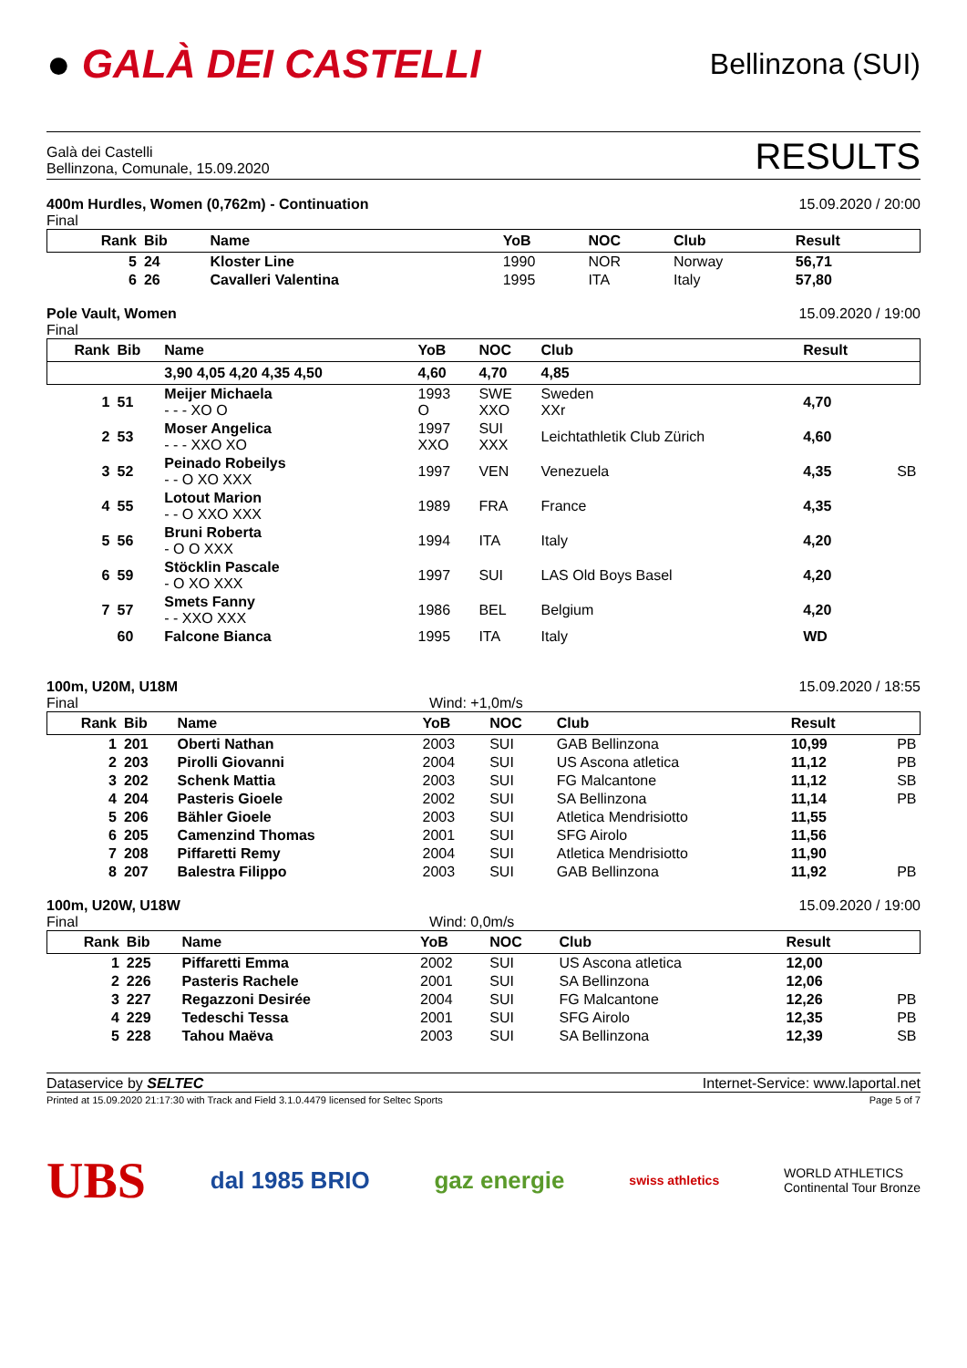● GALÀ DEI CASTELLI
Bellinzona (SUI)
Galà dei Castelli
Bellinzona, Comunale, 15.09.2020
RESULTS
400m Hurdles, Women (0,762m) - Continuation 15.09.2020 / 20:00
Final
| Rank | Bib | Name | YoB | NOC | Club | Result | |
| --- | --- | --- | --- | --- | --- | --- | --- |
| 5 | 24 | Kloster Line | 1990 | NOR | Norway | 56,71 | |
| 6 | 26 | Cavalleri Valentina | 1995 | ITA | Italy | 57,80 | |
Pole Vault, Women 15.09.2020 / 19:00
Final
| Rank | Bib | Name | YoB | NOC | Club | Result | |
| --- | --- | --- | --- | --- | --- | --- | --- |
| | | 3,90 4,05 4,20 4,35 4,50 | 4,60 | 4,70 | 4,85 | | |
| 1 | 51 | Meijer Michaela - - - XO O | 1993 O | SWE XXO | Sweden XXr | 4,70 | |
| 2 | 53 | Moser Angelica - - - XXO XO | 1997 XXO | SUI XXX | Leichtathletik Club Zürich | 4,60 | |
| 3 | 52 | Peinado Robeilys - - O XO XXX | 1997 | VEN | Venezuela | 4,35 | SB |
| 4 | 55 | Lotout Marion - - O XXO XXX | 1989 | FRA | France | 4,35 | |
| 5 | 56 | Bruni Roberta - O O XXX | 1994 | ITA | Italy | 4,20 | |
| 6 | 59 | Stöcklin Pascale - O XO XXX | 1997 | SUI | LAS Old Boys Basel | 4,20 | |
| 7 | 57 | Smets Fanny - - XXO XXX | 1986 | BEL | Belgium | 4,20 | |
| | 60 | Falcone Bianca | 1995 | ITA | Italy | WD | |
100m, U20M, U18M 15.09.2020 / 18:55
Final Wind: +1,0m/s
| Rank | Bib | Name | YoB | NOC | Club | Result | |
| --- | --- | --- | --- | --- | --- | --- | --- |
| 1 | 201 | Oberti Nathan | 2003 | SUI | GAB Bellinzona | 10,99 | PB |
| 2 | 203 | Pirolli Giovanni | 2004 | SUI | US Ascona atletica | 11,12 | PB |
| 3 | 202 | Schenk Mattia | 2003 | SUI | FG Malcantone | 11,12 | SB |
| 4 | 204 | Pasteris Gioele | 2002 | SUI | SA Bellinzona | 11,14 | PB |
| 5 | 206 | Bähler Gioele | 2003 | SUI | Atletica Mendrisiotto | 11,55 | |
| 6 | 205 | Camenzind Thomas | 2001 | SUI | SFG Airolo | 11,56 | |
| 7 | 208 | Piffaretti Remy | 2004 | SUI | Atletica Mendrisiotto | 11,90 | |
| 8 | 207 | Balestra Filippo | 2003 | SUI | GAB Bellinzona | 11,92 | PB |
100m, U20W, U18W 15.09.2020 / 19:00
Final Wind: 0,0m/s
| Rank | Bib | Name | YoB | NOC | Club | Result | |
| --- | --- | --- | --- | --- | --- | --- | --- |
| 1 | 225 | Piffaretti Emma | 2002 | SUI | US Ascona atletica | 12,00 | |
| 2 | 226 | Pasteris Rachele | 2001 | SUI | SA Bellinzona | 12,06 | |
| 3 | 227 | Regazzoni Desirée | 2004 | SUI | FG Malcantone | 12,26 | PB |
| 4 | 229 | Tedeschi Tessa | 2001 | SUI | SFG Airolo | 12,35 | PB |
| 5 | 228 | Tahou Maëva | 2003 | SUI | SA Bellinzona | 12,39 | SB |
Dataservice by SELTEC Internet-Service: www.laportal.net
Printed at 15.09.2020 21:17:30 with Track and Field 3.1.0.4479 licensed for Seltec Sports Page 5 of 7
UBS dal 1985 BRIO gaz energie swiss athletics WORLD ATHLETICS
Continental Tour Bronze